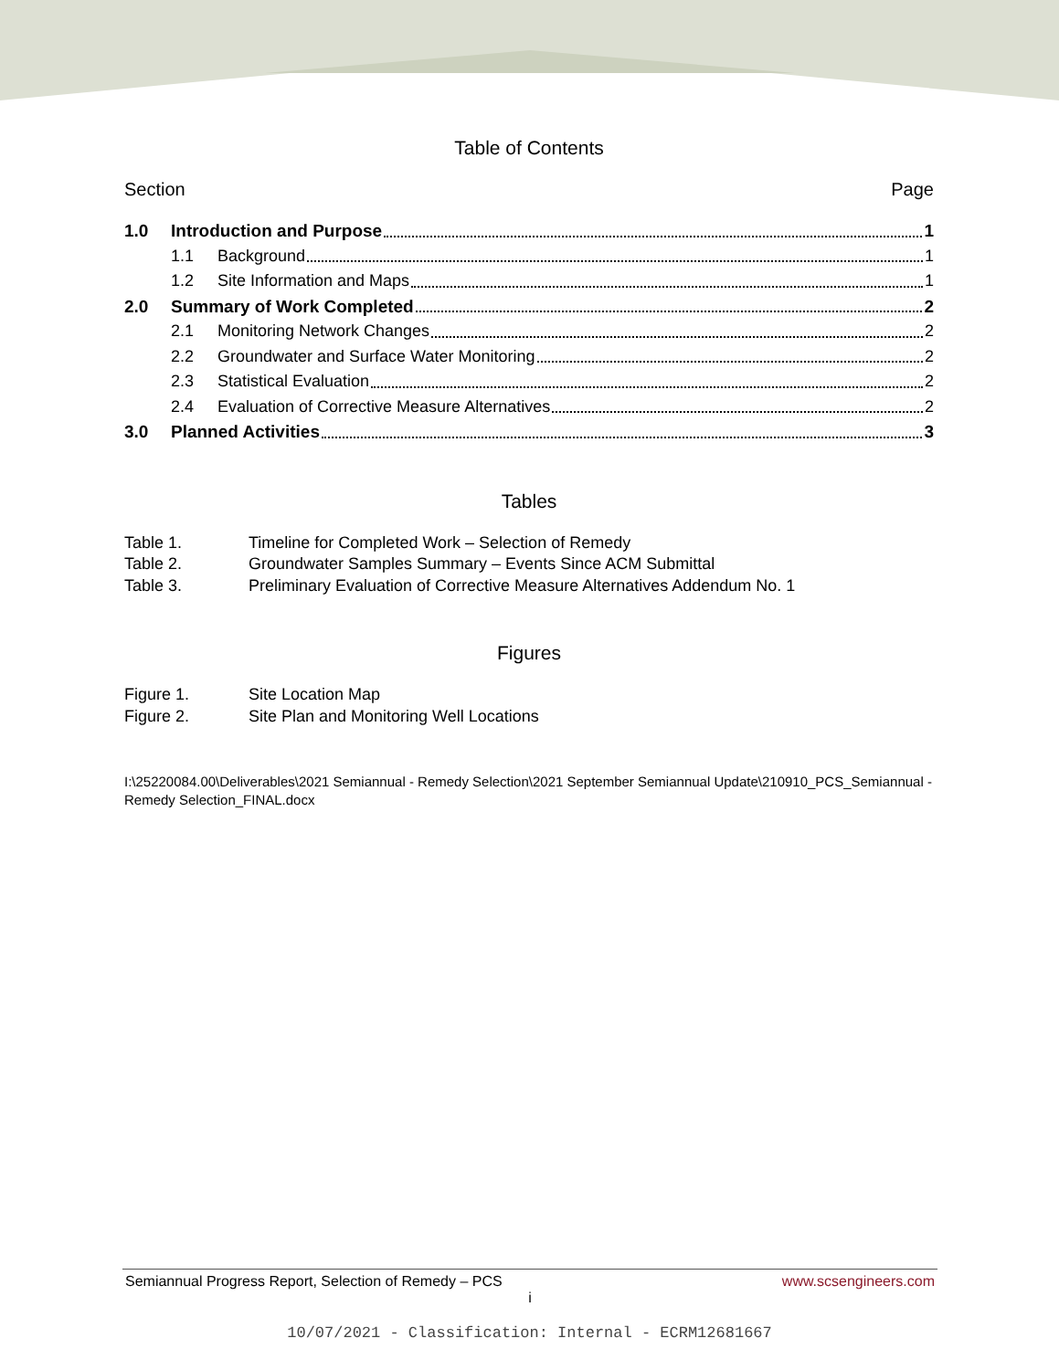Table of Contents
Section Page
1.0 Introduction and Purpose 1
1.1 Background 1
1.2 Site Information and Maps 1
2.0 Summary of Work Completed 2
2.1 Monitoring Network Changes 2
2.2 Groundwater and Surface Water Monitoring 2
2.3 Statistical Evaluation 2
2.4 Evaluation of Corrective Measure Alternatives 2
3.0 Planned Activities 3
Tables
Table 1. Timeline for Completed Work – Selection of Remedy
Table 2. Groundwater Samples Summary – Events Since ACM Submittal
Table 3. Preliminary Evaluation of Corrective Measure Alternatives Addendum No. 1
Figures
Figure 1. Site Location Map
Figure 2. Site Plan and Monitoring Well Locations
I:\25220084.00\Deliverables\2021 Semiannual - Remedy Selection\2021 September Semiannual Update\210910_PCS_Semiannual - Remedy Selection_FINAL.docx
Semiannual Progress Report, Selection of Remedy – PCS www.scsengineers.com
i
10/07/2021 - Classification: Internal - ECRM12681667